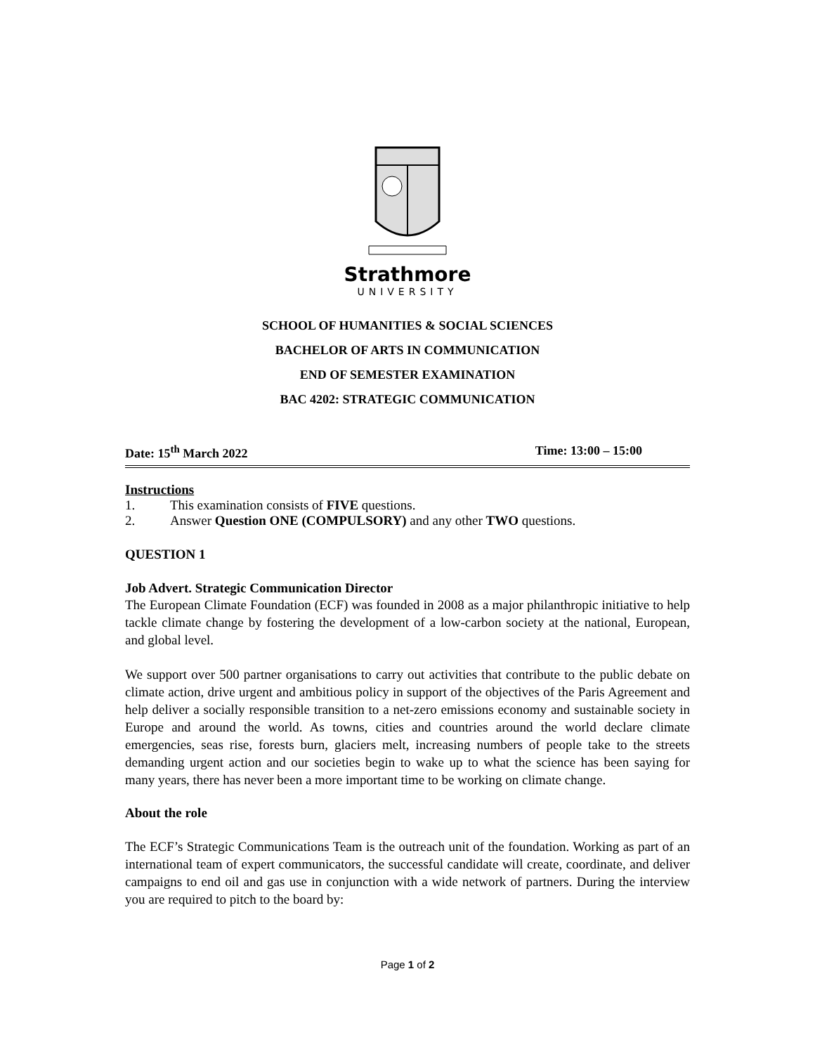Strathmore
UNIVERSITY
SCHOOL OF HUMANITIES & SOCIAL SCIENCES
BACHELOR OF ARTS IN COMMUNICATION
END OF SEMESTER EXAMINATION
BAC 4202: STRATEGIC COMMUNICATION
Date: 15<sup>th</sup> March 2022 Time: 13:00 – 15:00
Instructions
1. This examination consists of FIVE questions.
2. Answer Question ONE (COMPULSORY) and any other TWO questions.
QUESTION 1
Job Advert. Strategic Communication Director
The European Climate Foundation (ECF) was founded in 2008 as a major philanthropic initiative to help tackle climate change by fostering the development of a low-carbon society at the national, European, and global level.
We support over 500 partner organisations to carry out activities that contribute to the public debate on climate action, drive urgent and ambitious policy in support of the objectives of the Paris Agreement and help deliver a socially responsible transition to a net-zero emissions economy and sustainable society in Europe and around the world. As towns, cities and countries around the world declare climate emergencies, seas rise, forests burn, glaciers melt, increasing numbers of people take to the streets demanding urgent action and our societies begin to wake up to what the science has been saying for many years, there has never been a more important time to be working on climate change.
About the role
The ECF’s Strategic Communications Team is the outreach unit of the foundation. Working as part of an international team of expert communicators, the successful candidate will create, coordinate, and deliver campaigns to end oil and gas use in conjunction with a wide network of partners. During the interview you are required to pitch to the board by:
Page 1 of 2